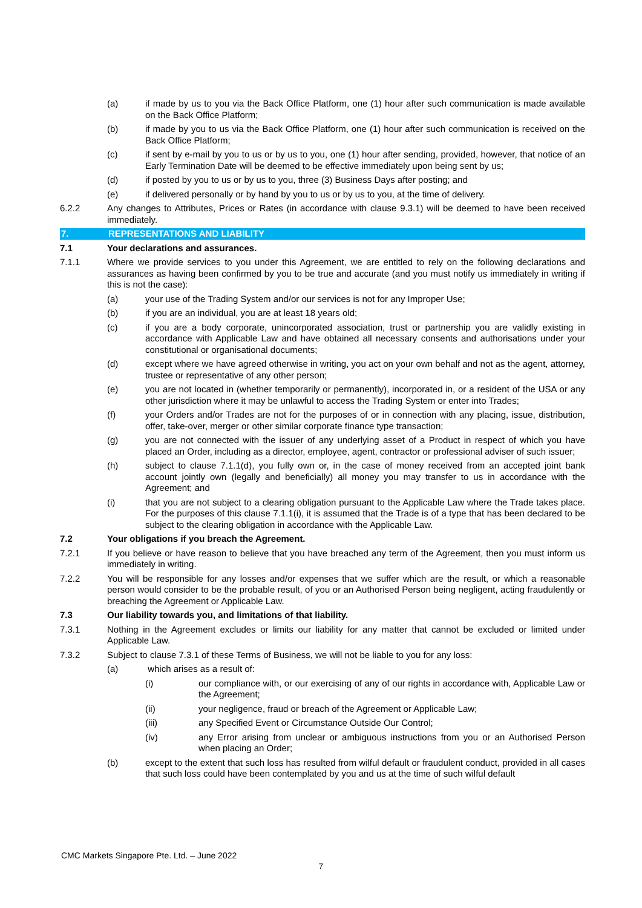(a) if made by us to you via the Back Office Platform, one (1) hour after such communication is made available on the Back Office Platform;
(b) if made by you to us via the Back Office Platform, one (1) hour after such communication is received on the Back Office Platform;
(c) if sent by e-mail by you to us or by us to you, one (1) hour after sending, provided, however, that notice of an Early Termination Date will be deemed to be effective immediately upon being sent by us;
(d) if posted by you to us or by us to you, three (3) Business Days after posting; and
(e) if delivered personally or by hand by you to us or by us to you, at the time of delivery.
6.2.2 Any changes to Attributes, Prices or Rates (in accordance with clause 9.3.1) will be deemed to have been received immediately.
7. REPRESENTATIONS AND LIABILITY
7.1 Your declarations and assurances.
7.1.1 Where we provide services to you under this Agreement, we are entitled to rely on the following declarations and assurances as having been confirmed by you to be true and accurate (and you must notify us immediately in writing if this is not the case):
(a) your use of the Trading System and/or our services is not for any Improper Use;
(b) if you are an individual, you are at least 18 years old;
(c) if you are a body corporate, unincorporated association, trust or partnership you are validly existing in accordance with Applicable Law and have obtained all necessary consents and authorisations under your constitutional or organisational documents;
(d) except where we have agreed otherwise in writing, you act on your own behalf and not as the agent, attorney, trustee or representative of any other person;
(e) you are not located in (whether temporarily or permanently), incorporated in, or a resident of the USA or any other jurisdiction where it may be unlawful to access the Trading System or enter into Trades;
(f) your Orders and/or Trades are not for the purposes of or in connection with any placing, issue, distribution, offer, take-over, merger or other similar corporate finance type transaction;
(g) you are not connected with the issuer of any underlying asset of a Product in respect of which you have placed an Order, including as a director, employee, agent, contractor or professional adviser of such issuer;
(h) subject to clause 7.1.1(d), you fully own or, in the case of money received from an accepted joint bank account jointly own (legally and beneficially) all money you may transfer to us in accordance with the Agreement; and
(i) that you are not subject to a clearing obligation pursuant to the Applicable Law where the Trade takes place. For the purposes of this clause 7.1.1(i), it is assumed that the Trade is of a type that has been declared to be subject to the clearing obligation in accordance with the Applicable Law.
7.2 Your obligations if you breach the Agreement.
7.2.1 If you believe or have reason to believe that you have breached any term of the Agreement, then you must inform us immediately in writing.
7.2.2 You will be responsible for any losses and/or expenses that we suffer which are the result, or which a reasonable person would consider to be the probable result, of you or an Authorised Person being negligent, acting fraudulently or breaching the Agreement or Applicable Law.
7.3 Our liability towards you, and limitations of that liability.
7.3.1 Nothing in the Agreement excludes or limits our liability for any matter that cannot be excluded or limited under Applicable Law.
7.3.2 Subject to clause 7.3.1 of these Terms of Business, we will not be liable to you for any loss:
(a) which arises as a result of:
(i) our compliance with, or our exercising of any of our rights in accordance with, Applicable Law or the Agreement;
(ii) your negligence, fraud or breach of the Agreement or Applicable Law;
(iii) any Specified Event or Circumstance Outside Our Control;
(iv) any Error arising from unclear or ambiguous instructions from you or an Authorised Person when placing an Order;
(b) except to the extent that such loss has resulted from wilful default or fraudulent conduct, provided in all cases that such loss could have been contemplated by you and us at the time of such wilful default
CMC Markets Singapore Pte. Ltd. – June 2022
7